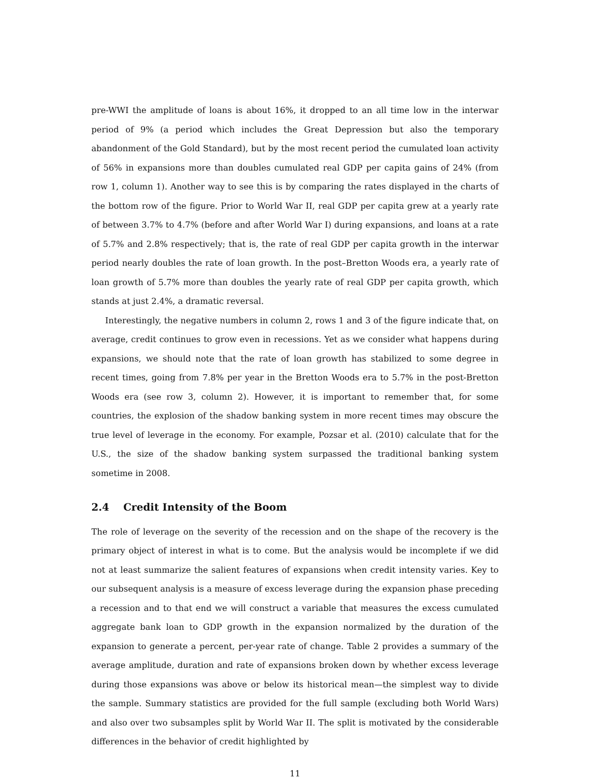pre-WWI the amplitude of loans is about 16%, it dropped to an all time low in the interwar period of 9% (a period which includes the Great Depression but also the temporary abandonment of the Gold Standard), but by the most recent period the cumulated loan activity of 56% in expansions more than doubles cumulated real GDP per capita gains of 24% (from row 1, column 1). Another way to see this is by comparing the rates displayed in the charts of the bottom row of the figure. Prior to World War II, real GDP per capita grew at a yearly rate of between 3.7% to 4.7% (before and after World War I) during expansions, and loans at a rate of 5.7% and 2.8% respectively; that is, the rate of real GDP per capita growth in the interwar period nearly doubles the rate of loan growth. In the post–Bretton Woods era, a yearly rate of loan growth of 5.7% more than doubles the yearly rate of real GDP per capita growth, which stands at just 2.4%, a dramatic reversal.
Interestingly, the negative numbers in column 2, rows 1 and 3 of the figure indicate that, on average, credit continues to grow even in recessions. Yet as we consider what happens during expansions, we should note that the rate of loan growth has stabilized to some degree in recent times, going from 7.8% per year in the Bretton Woods era to 5.7% in the post-Bretton Woods era (see row 3, column 2). However, it is important to remember that, for some countries, the explosion of the shadow banking system in more recent times may obscure the true level of leverage in the economy. For example, Pozsar et al. (2010) calculate that for the U.S., the size of the shadow banking system surpassed the traditional banking system sometime in 2008.
2.4 Credit Intensity of the Boom
The role of leverage on the severity of the recession and on the shape of the recovery is the primary object of interest in what is to come. But the analysis would be incomplete if we did not at least summarize the salient features of expansions when credit intensity varies. Key to our subsequent analysis is a measure of excess leverage during the expansion phase preceding a recession and to that end we will construct a variable that measures the excess cumulated aggregate bank loan to GDP growth in the expansion normalized by the duration of the expansion to generate a percent, per-year rate of change. Table 2 provides a summary of the average amplitude, duration and rate of expansions broken down by whether excess leverage during those expansions was above or below its historical mean—the simplest way to divide the sample. Summary statistics are provided for the full sample (excluding both World Wars) and also over two subsamples split by World War II. The split is motivated by the considerable differences in the behavior of credit highlighted by
11